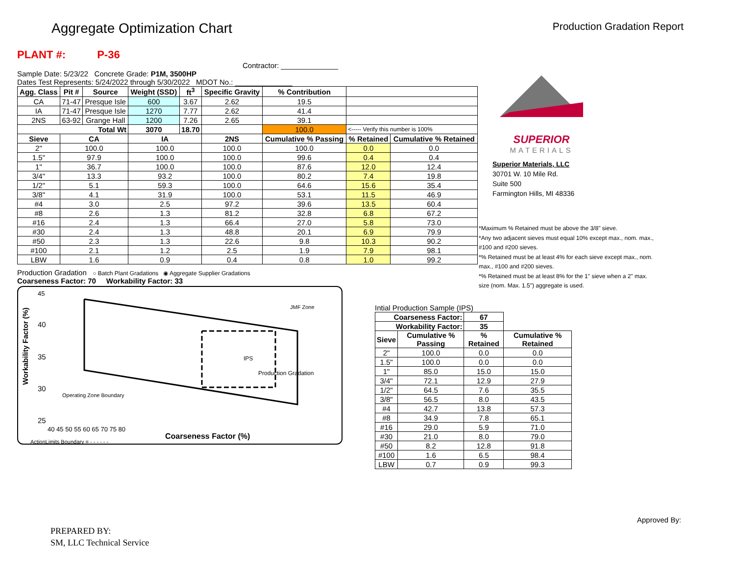Aggregate Optimization Chart
Production Gradation Report
PLANT #: P-36 Contractor: ______________
Sample Date: 5/23/22 Concrete Grade: P1M, 3500HP
Dates Test Represents: 5/24/2022 through 5/30/2022 MDOT No.: ______________
| Agg. Class | Pit # | Source | Weight (SSD) | ft<sup>3</sup> | Specific Gravity | % Contribution | | |
| --- | --- | --- | --- | --- | --- | --- | --- | --- |
| CA | 71-47 | Presque Isle | 600 | 3.67 | 2.62 | 19.5 | | |
| IA | 71-47 | Presque Isle | 1270 | 7.77 | 2.62 | 41.4 | | |
| 2NS | 63-92 | Grange Hall | 1200 | 7.26 | 2.65 | 39.1 | | |
| Total Wt | | | 3070 | 18.70 | | 100.0 | <----- Verify this number is 100% | |
| Sieve | CA | | IA | | 2NS | Cumulative % Passing | % Retained | Cumulative % Retained |
| 2" | 100.0 | | 100.0 | | 100.0 | 100.0 | 0.0 | 0.0 |
| 1.5" | 97.9 | | 100.0 | | 100.0 | 99.6 | 0.4 | 0.4 |
| 1" | 36.7 | | 100.0 | | 100.0 | 87.6 | 12.0 | 12.4 |
| 3/4" | 13.3 | | 93.2 | | 100.0 | 80.2 | 7.4 | 19.8 |
| 1/2" | 5.1 | | 59.3 | | 100.0 | 64.6 | 15.6 | 35.4 |
| 3/8" | 4.1 | | 31.9 | | 100.0 | 53.1 | 11.5 | 46.9 |
| #4 | 3.0 | | 2.5 | | 97.2 | 39.6 | 13.5 | 60.4 |
| #8 | 2.6 | | 1.3 | | 81.2 | 32.8 | 6.8 | 67.2 |
| #16 | 2.4 | | 1.3 | | 66.4 | 27.0 | 5.8 | 73.0 |
| #30 | 2.4 | | 1.3 | | 48.8 | 20.1 | 6.9 | 79.9 |
| #50 | 2.3 | | 1.3 | | 22.6 | 9.8 | 10.3 | 90.2 |
| #100 | 2.1 | | 1.2 | | 2.5 | 1.9 | 7.9 | 98.1 |
| LBW | 1.6 | | 0.9 | | 0.4 | 0.8 | 1.0 | 99.2 |
Production Gradation ○ Batch Plant Gradations ◉ Aggregate Supplier Gradations
Coarseness Factor: 70 Workability Factor: 33
Workability Factor (%)
45
40
35
30
25
40 45 50 55 60 65 70 75 80
Coarseness Factor (%)
JMF Zone
Production Gradation
IPS
Operating Zone Boundary
ActionLimits Boundary = - - - - - -
SUPERIOR
MATERIALS
Superior Materials, LLC
30701 W. 10 Mile Rd.
Suite 500
Farmington Hills, MI 48336
*Maximum % Retained must be above the 3/8" sieve.
*Any two adjacent sieves must equal 10% except max., nom. max., #100 and #200 sieves.
*% Retained must be at least 4% for each sieve except max., nom. max., #100 and #200 sieves.
*% Retained must be at least 8% for the 1" sieve when a 2" max. size (nom. Max. 1.5") aggregate is used.
Intial Production Sample (IPS)
| Coarseness Factor: | | 67 | |
| --- | --- | --- | --- |
| Workability Factor: | | 35 | |
| Sieve | Cumulative % Passing | % Retained | Cumulative % Retained |
| 2" | 100.0 | 0.0 | 0.0 |
| 1.5" | 100.0 | 0.0 | 0.0 |
| 1" | 85.0 | 15.0 | 15.0 |
| 3/4" | 72.1 | 12.9 | 27.9 |
| 1/2" | 64.5 | 7.6 | 35.5 |
| 3/8" | 56.5 | 8.0 | 43.5 |
| #4 | 42.7 | 13.8 | 57.3 |
| #8 | 34.9 | 7.8 | 65.1 |
| #16 | 29.0 | 5.9 | 71.0 |
| #30 | 21.0 | 8.0 | 79.0 |
| #50 | 8.2 | 12.8 | 91.8 |
| #100 | 1.6 | 6.5 | 98.4 |
| LBW | 0.7 | 0.9 | 99.3 |
PREPARED BY:
SM, LLC Technical Service
Approved By: